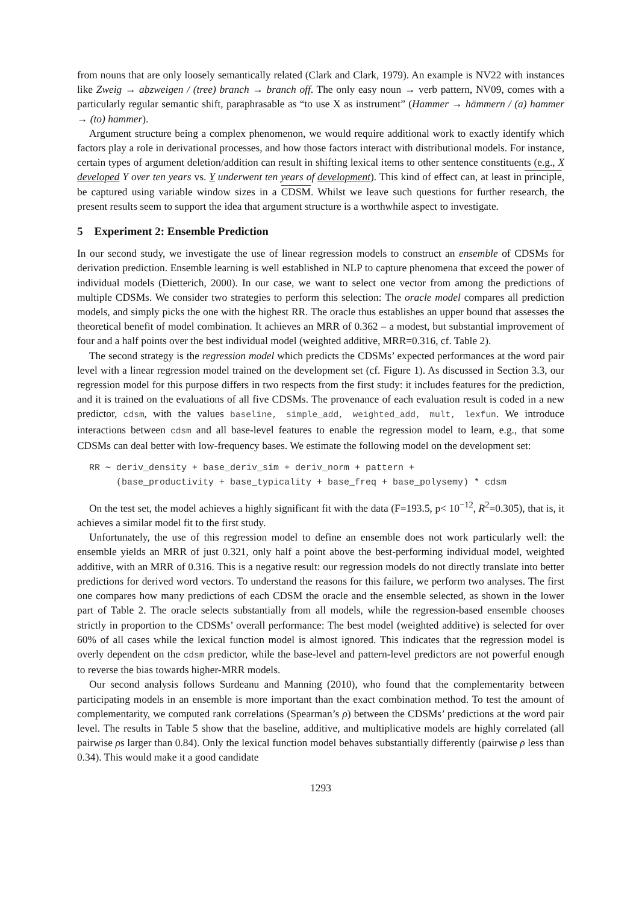from nouns that are only loosely semantically related (Clark and Clark, 1979). An example is NV22 with instances like Zweig → abzweigen / (tree) branch → branch off. The only easy noun → verb pattern, NV09, comes with a particularly regular semantic shift, paraphrasable as “to use X as instrument” (Hammer → hämmern / (a) hammer → (to) hammer).
Argument structure being a complex phenomenon, we would require additional work to exactly identify which factors play a role in derivational processes, and how those factors interact with distributional models. For instance, certain types of argument deletion/addition can result in shifting lexical items to other sentence constituents (e.g., X developed Y over ten years vs. Y underwent ten years of development). This kind of effect can, at least in principle, be captured using variable window sizes in a CDSM. Whilst we leave such questions for further research, the present results seem to support the idea that argument structure is a worthwhile aspect to investigate.
5 Experiment 2: Ensemble Prediction
In our second study, we investigate the use of linear regression models to construct an ensemble of CDSMs for derivation prediction. Ensemble learning is well established in NLP to capture phenomena that exceed the power of individual models (Dietterich, 2000). In our case, we want to select one vector from among the predictions of multiple CDSMs. We consider two strategies to perform this selection: The oracle model compares all prediction models, and simply picks the one with the highest RR. The oracle thus establishes an upper bound that assesses the theoretical benefit of model combination. It achieves an MRR of 0.362 – a modest, but substantial improvement of four and a half points over the best individual model (weighted additive, MRR=0.316, cf. Table 2).
The second strategy is the regression model which predicts the CDSMs’ expected performances at the word pair level with a linear regression model trained on the development set (cf. Figure 1). As discussed in Section 3.3, our regression model for this purpose differs in two respects from the first study: it includes features for the prediction, and it is trained on the evaluations of all five CDSMs. The provenance of each evaluation result is coded in a new predictor, cdsm, with the values baseline, simple_add, weighted_add, mult, lexfun. We introduce interactions between cdsm and all base-level features to enable the regression model to learn, e.g., that some CDSMs can deal better with low-frequency bases. We estimate the following model on the development set:
RR ∼ deriv_density + base_deriv_sim + deriv_norm + pattern +
     (base_productivity + base_typicality + base_freq + base_polysemy) * cdsm
On the test set, the model achieves a highly significant fit with the data (F=193.5, p< 10<sup>−12</sup>, R<sup>2</sup>=0.305), that is, it achieves a similar model fit to the first study.
Unfortunately, the use of this regression model to define an ensemble does not work particularly well: the ensemble yields an MRR of just 0.321, only half a point above the best-performing individual model, weighted additive, with an MRR of 0.316. This is a negative result: our regression models do not directly translate into better predictions for derived word vectors. To understand the reasons for this failure, we perform two analyses. The first one compares how many predictions of each CDSM the oracle and the ensemble selected, as shown in the lower part of Table 2. The oracle selects substantially from all models, while the regression-based ensemble chooses strictly in proportion to the CDSMs’ overall performance: The best model (weighted additive) is selected for over 60% of all cases while the lexical function model is almost ignored. This indicates that the regression model is overly dependent on the cdsm predictor, while the base-level and pattern-level predictors are not powerful enough to reverse the bias towards higher-MRR models.
Our second analysis follows Surdeanu and Manning (2010), who found that the complementarity between participating models in an ensemble is more important than the exact combination method. To test the amount of complementarity, we computed rank correlations (Spearman’s ρ) between the CDSMs’ predictions at the word pair level. The results in Table 5 show that the baseline, additive, and multiplicative models are highly correlated (all pairwise ρs larger than 0.84). Only the lexical function model behaves substantially differently (pairwise ρ less than 0.34). This would make it a good candidate
1293